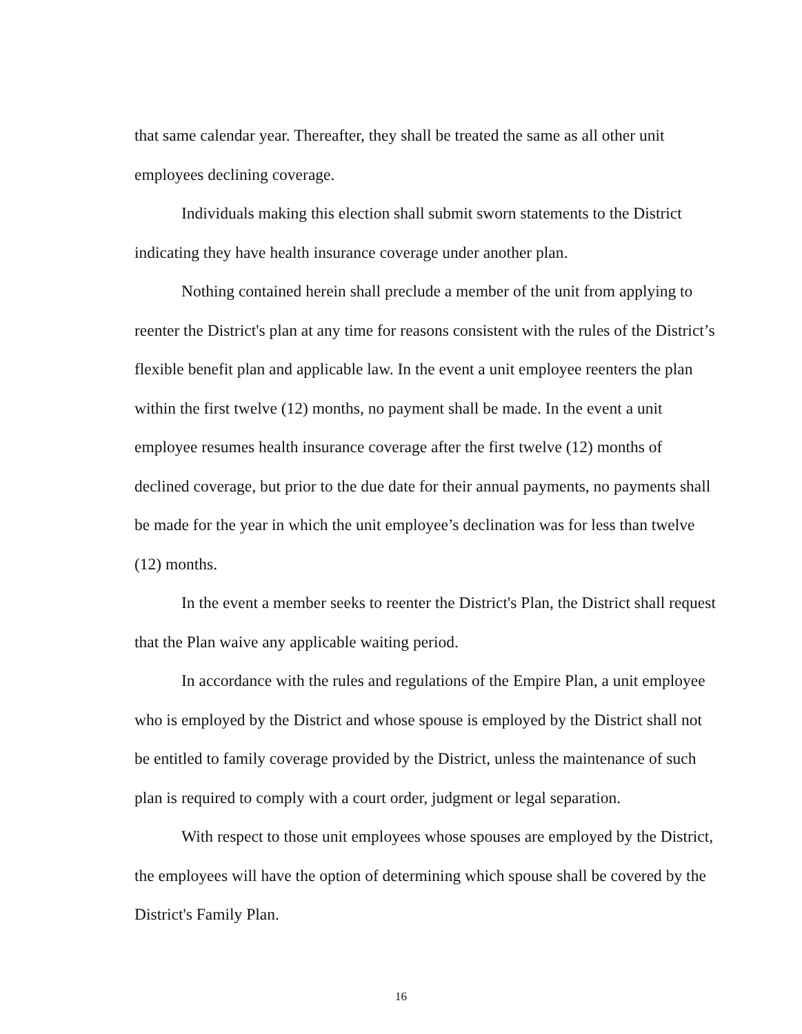that same calendar year. Thereafter, they shall be treated the same as all other unit employees declining coverage.
Individuals making this election shall submit sworn statements to the District indicating they have health insurance coverage under another plan.
Nothing contained herein shall preclude a member of the unit from applying to reenter the District's plan at any time for reasons consistent with the rules of the District’s flexible benefit plan and applicable law. In the event a unit employee reenters the plan within the first twelve (12) months, no payment shall be made. In the event a unit employee resumes health insurance coverage after the first twelve (12) months of declined coverage, but prior to the due date for their annual payments, no payments shall be made for the year in which the unit employee’s declination was for less than twelve (12) months.
In the event a member seeks to reenter the District's Plan, the District shall request that the Plan waive any applicable waiting period.
In accordance with the rules and regulations of the Empire Plan, a unit employee who is employed by the District and whose spouse is employed by the District shall not be entitled to family coverage provided by the District, unless the maintenance of such plan is required to comply with a court order, judgment or legal separation.
With respect to those unit employees whose spouses are employed by the District, the employees will have the option of determining which spouse shall be covered by the District's Family Plan.
16